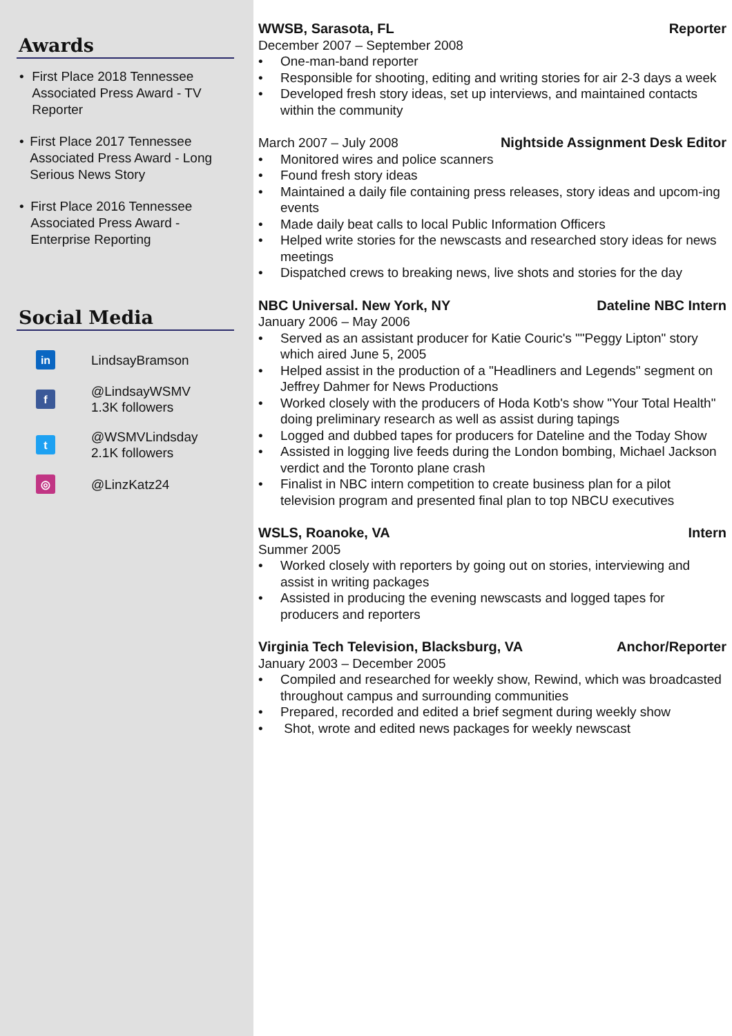Awards
• First Place 2018 Tennessee Associated Press Award - TV Reporter
• First Place 2017 Tennessee Associated Press Award - Long Serious News Story
• First Place 2016 Tennessee Associated Press Award - Enterprise Reporting
Social Media
in
LindsayBramson
f
@LindsayWSMV
1.3K followers
t
@WSMVLindsday
2.1K followers
◎
@LinzKatz24
WWSB, Sarasota, FL Reporter
December 2007 – September 2008
• One-man-band reporter
• Responsible for shooting, editing and writing stories for air 2-3 days a week
• Developed fresh story ideas, set up interviews, and maintained contacts within the community
March 2007 – July 2008 Nightside Assignment Desk Editor
• Monitored wires and police scanners
• Found fresh story ideas
• Maintained a daily file containing press releases, story ideas and upcom-ing events
• Made daily beat calls to local Public Information Officers
• Helped write stories for the newscasts and researched story ideas for news meetings
• Dispatched crews to breaking news, live shots and stories for the day
NBC Universal. New York, NY Dateline NBC Intern
January 2006 – May 2006
• Served as an assistant producer for Katie Couric's ""Peggy Lipton" story which aired June 5, 2005
• Helped assist in the production of a "Headliners and Legends" segment on Jeffrey Dahmer for News Productions
• Worked closely with the producers of Hoda Kotb's show "Your Total Health" doing preliminary research as well as assist during tapings
• Logged and dubbed tapes for producers for Dateline and the Today Show
• Assisted in logging live feeds during the London bombing, Michael Jackson verdict and the Toronto plane crash
• Finalist in NBC intern competition to create business plan for a pilot television program and presented final plan to top NBCU executives
WSLS, Roanoke, VA Intern
Summer 2005
• Worked closely with reporters by going out on stories, interviewing and assist in writing packages
• Assisted in producing the evening newscasts and logged tapes for producers and reporters
Virginia Tech Television, Blacksburg, VA Anchor/Reporter
January 2003 – December 2005
• Compiled and researched for weekly show, Rewind, which was broadcasted throughout campus and surrounding communities
• Prepared, recorded and edited a brief segment during weekly show
• Shot, wrote and edited news packages for weekly newscast